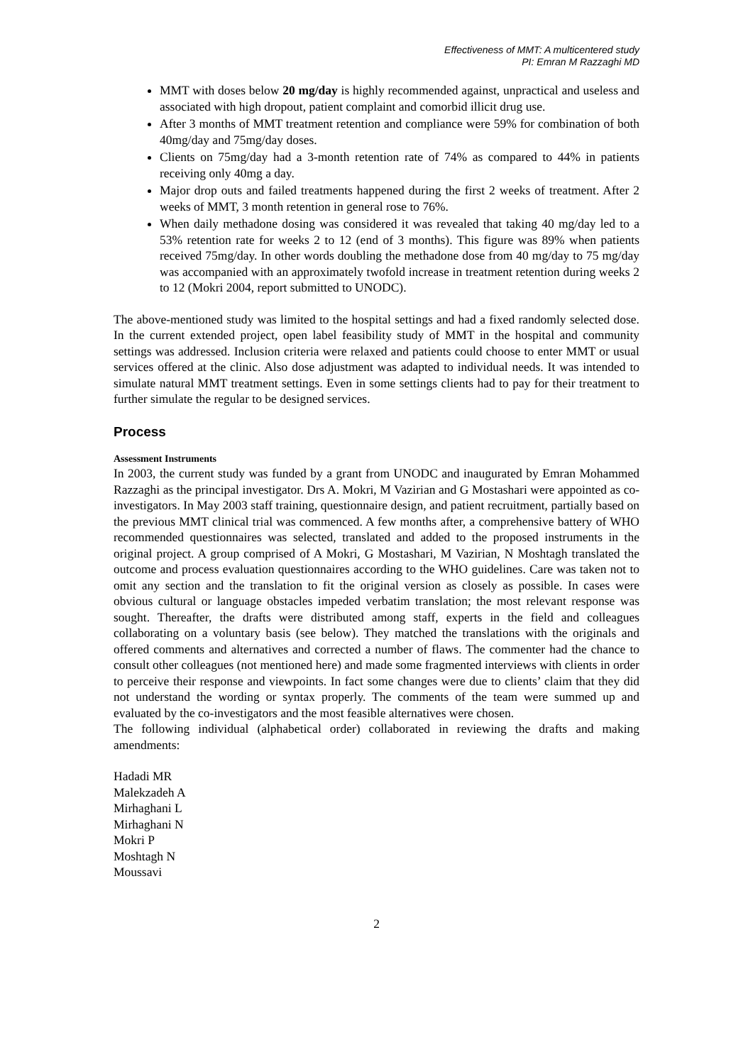Effectiveness of MMT: A multicentered study
PI: Emran M Razzaghi MD
MMT with doses below 20 mg/day is highly recommended against, unpractical and useless and associated with high dropout, patient complaint and comorbid illicit drug use.
After 3 months of MMT treatment retention and compliance were 59% for combination of both 40mg/day and 75mg/day doses.
Clients on 75mg/day had a 3-month retention rate of 74% as compared to 44% in patients receiving only 40mg a day.
Major drop outs and failed treatments happened during the first 2 weeks of treatment. After 2 weeks of MMT, 3 month retention in general rose to 76%.
When daily methadone dosing was considered it was revealed that taking 40 mg/day led to a 53% retention rate for weeks 2 to 12 (end of 3 months). This figure was 89% when patients received 75mg/day. In other words doubling the methadone dose from 40 mg/day to 75 mg/day was accompanied with an approximately twofold increase in treatment retention during weeks 2 to 12 (Mokri 2004, report submitted to UNODC).
The above-mentioned study was limited to the hospital settings and had a fixed randomly selected dose. In the current extended project, open label feasibility study of MMT in the hospital and community settings was addressed. Inclusion criteria were relaxed and patients could choose to enter MMT or usual services offered at the clinic. Also dose adjustment was adapted to individual needs. It was intended to simulate natural MMT treatment settings. Even in some settings clients had to pay for their treatment to further simulate the regular to be designed services.
Process
Assessment Instruments
In 2003, the current study was funded by a grant from UNODC and inaugurated by Emran Mohammed Razzaghi as the principal investigator. Drs A. Mokri, M Vazirian and G Mostashari were appointed as co-investigators. In May 2003 staff training, questionnaire design, and patient recruitment, partially based on the previous MMT clinical trial was commenced. A few months after, a comprehensive battery of WHO recommended questionnaires was selected, translated and added to the proposed instruments in the original project. A group comprised of A Mokri, G Mostashari, M Vazirian, N Moshtagh translated the outcome and process evaluation questionnaires according to the WHO guidelines. Care was taken not to omit any section and the translation to fit the original version as closely as possible. In cases were obvious cultural or language obstacles impeded verbatim translation; the most relevant response was sought. Thereafter, the drafts were distributed among staff, experts in the field and colleagues collaborating on a voluntary basis (see below). They matched the translations with the originals and offered comments and alternatives and corrected a number of flaws. The commenter had the chance to consult other colleagues (not mentioned here) and made some fragmented interviews with clients in order to perceive their response and viewpoints. In fact some changes were due to clients’ claim that they did not understand the wording or syntax properly. The comments of the team were summed up and evaluated by the co-investigators and the most feasible alternatives were chosen.
The following individual (alphabetical order) collaborated in reviewing the drafts and making amendments:
Hadadi MR
Malekzadeh A
Mirhaghani L
Mirhaghani N
Mokri P
Moshtagh N
Moussavi
2